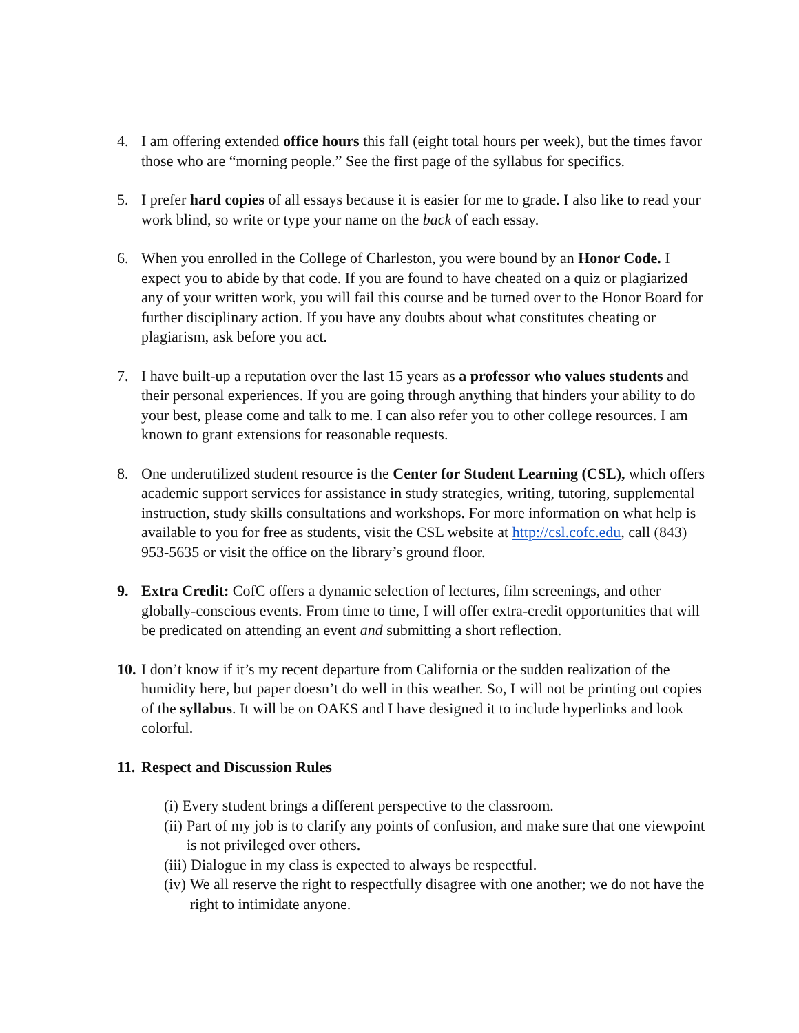4. I am offering extended office hours this fall (eight total hours per week), but the times favor those who are “morning people.” See the first page of the syllabus for specifics.
5. I prefer hard copies of all essays because it is easier for me to grade. I also like to read your work blind, so write or type your name on the back of each essay.
6. When you enrolled in the College of Charleston, you were bound by an Honor Code. I expect you to abide by that code. If you are found to have cheated on a quiz or plagiarized any of your written work, you will fail this course and be turned over to the Honor Board for further disciplinary action. If you have any doubts about what constitutes cheating or plagiarism, ask before you act.
7. I have built-up a reputation over the last 15 years as a professor who values students and their personal experiences. If you are going through anything that hinders your ability to do your best, please come and talk to me. I can also refer you to other college resources. I am known to grant extensions for reasonable requests.
8. One underutilized student resource is the Center for Student Learning (CSL), which offers academic support services for assistance in study strategies, writing, tutoring, supplemental instruction, study skills consultations and workshops. For more information on what help is available to you for free as students, visit the CSL website at http://csl.cofc.edu, call (843) 953-5635 or visit the office on the library’s ground floor.
9. Extra Credit: CofC offers a dynamic selection of lectures, film screenings, and other globally-conscious events. From time to time, I will offer extra-credit opportunities that will be predicated on attending an event and submitting a short reflection.
10.
I don’t know if it’s my recent departure from California or the sudden realization of the humidity here, but paper doesn’t do well in this weather. So, I will not be printing out copies of the syllabus. It will be on OAKS and I have designed it to include hyperlinks and look colorful.
11.
Respect and Discussion Rules
(i) Every student brings a different perspective to the classroom.
(ii) Part of my job is to clarify any points of confusion, and make sure that one viewpoint is not privileged over others.
(iii) Dialogue in my class is expected to always be respectful.
(iv) We all reserve the right to respectfully disagree with one another; we do not have the right to intimidate anyone.